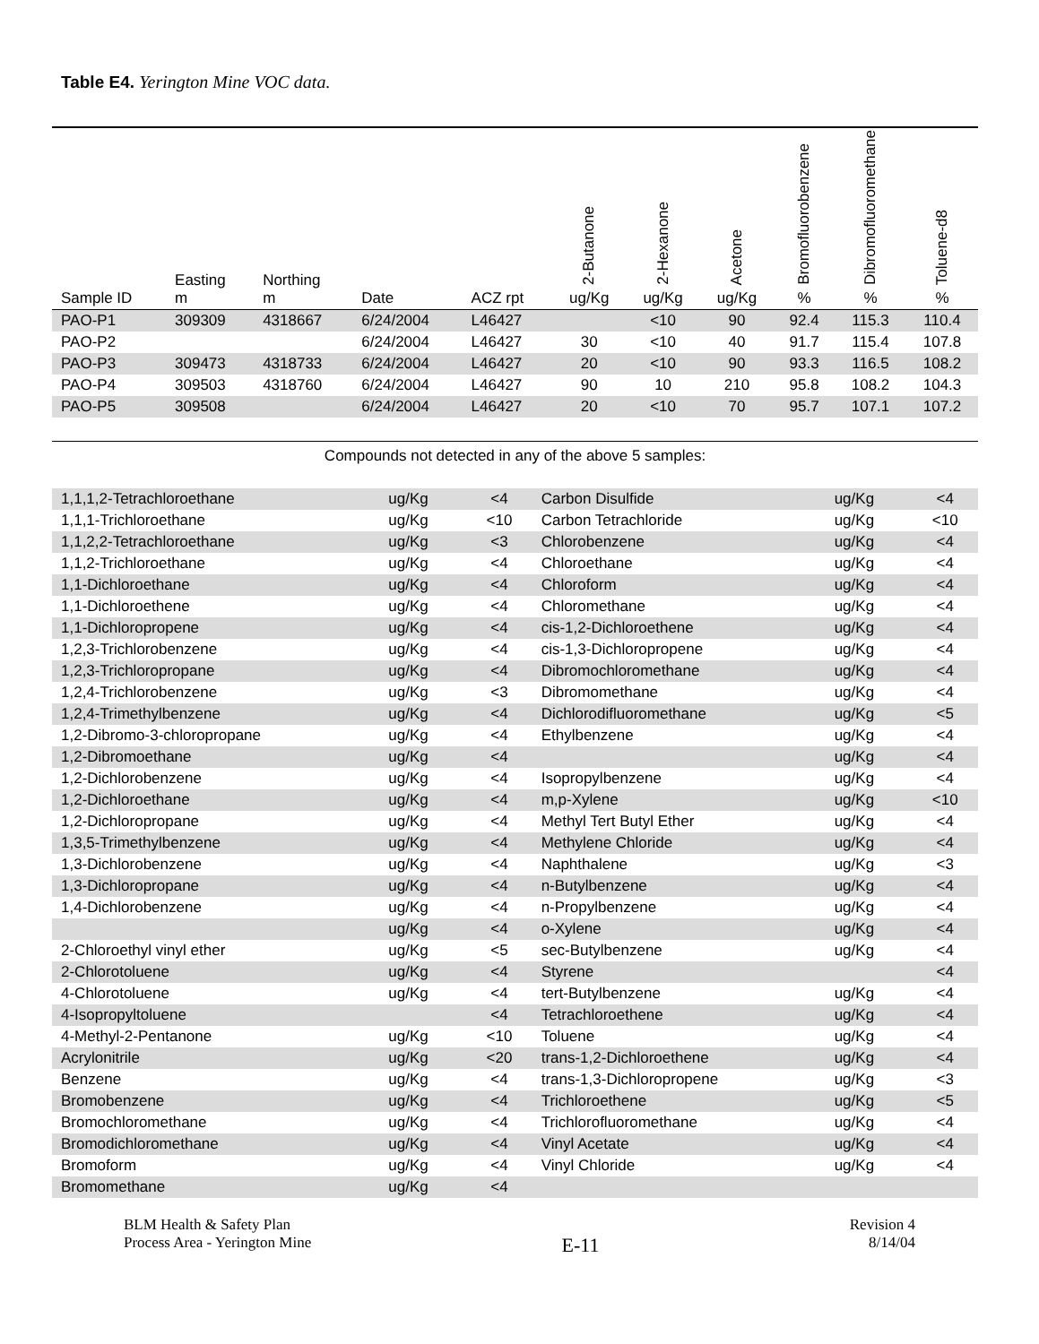Table E4. Yerington Mine VOC data.
| Sample ID | Easting m | Northing m | Date | ACZ rpt | 2-Butanone ug/Kg | 2-Hexanone ug/Kg | Acetone ug/Kg | Bromofluorobenzene % | Dibromofluoromethane % | Toluene-d8 % |
| --- | --- | --- | --- | --- | --- | --- | --- | --- | --- | --- |
| PAO-P1 | 309309 | 4318667 | 6/24/2004 | L46427 | | <10 | 90 | 92.4 | 115.3 | 110.4 |
| PAO-P2 | | | 6/24/2004 | L46427 | 30 | <10 | 40 | 91.7 | 115.4 | 107.8 |
| PAO-P3 | 309473 | 4318733 | 6/24/2004 | L46427 | 20 | <10 | 90 | 93.3 | 116.5 | 108.2 |
| PAO-P4 | 309503 | 4318760 | 6/24/2004 | L46427 | 90 | 10 | 210 | 95.8 | 108.2 | 104.3 |
| PAO-P5 | 309508 | | 6/24/2004 | L46427 | 20 | <10 | 70 | 95.7 | 107.1 | 107.2 |
Compounds not detected in any of the above 5 samples:
| 1,1,1,2-Tetrachloroethane | ug/Kg | <4 | Carbon Disulfide | ug/Kg | <4 |
| 1,1,1-Trichloroethane | ug/Kg | <10 | Carbon Tetrachloride | ug/Kg | <10 |
| 1,1,2,2-Tetrachloroethane | ug/Kg | <3 | Chlorobenzene | ug/Kg | <4 |
| 1,1,2-Trichloroethane | ug/Kg | <4 | Chloroethane | ug/Kg | <4 |
| 1,1-Dichloroethane | ug/Kg | <4 | Chloroform | ug/Kg | <4 |
| 1,1-Dichloroethene | ug/Kg | <4 | Chloromethane | ug/Kg | <4 |
| 1,1-Dichloropropene | ug/Kg | <4 | cis-1,2-Dichloroethene | ug/Kg | <4 |
| 1,2,3-Trichlorobenzene | ug/Kg | <4 | cis-1,3-Dichloropropene | ug/Kg | <4 |
| 1,2,3-Trichloropropane | ug/Kg | <4 | Dibromochloromethane | ug/Kg | <4 |
| 1,2,4-Trichlorobenzene | ug/Kg | <3 | Dibromomethane | ug/Kg | <4 |
| 1,2,4-Trimethylbenzene | ug/Kg | <4 | Dichlorodifluoromethane | ug/Kg | <5 |
| 1,2-Dibromo-3-chloropropane | ug/Kg | <4 | Ethylbenzene | ug/Kg | <4 |
| 1,2-Dibromoethane | ug/Kg | <4 | | ug/Kg | <4 |
| 1,2-Dichlorobenzene | ug/Kg | <4 | Isopropylbenzene | ug/Kg | <4 |
| 1,2-Dichloroethane | ug/Kg | <4 | m,p-Xylene | ug/Kg | <10 |
| 1,2-Dichloropropane | ug/Kg | <4 | Methyl Tert Butyl Ether | ug/Kg | <4 |
| 1,3,5-Trimethylbenzene | ug/Kg | <4 | Methylene Chloride | ug/Kg | <4 |
| 1,3-Dichlorobenzene | ug/Kg | <4 | Naphthalene | ug/Kg | <3 |
| 1,3-Dichloropropane | ug/Kg | <4 | n-Butylbenzene | ug/Kg | <4 |
| 1,4-Dichlorobenzene | ug/Kg | <4 | n-Propylbenzene | ug/Kg | <4 |
| | ug/Kg | <4 | o-Xylene | ug/Kg | <4 |
| 2-Chloroethyl vinyl ether | ug/Kg | <5 | sec-Butylbenzene | ug/Kg | <4 |
| 2-Chlorotoluene | ug/Kg | <4 | Styrene | | <4 |
| 4-Chlorotoluene | ug/Kg | <4 | tert-Butylbenzene | ug/Kg | <4 |
| 4-Isopropyltoluene | | <4 | Tetrachloroethene | ug/Kg | <4 |
| 4-Methyl-2-Pentanone | ug/Kg | <10 | Toluene | ug/Kg | <4 |
| Acrylonitrile | ug/Kg | <20 | trans-1,2-Dichloroethene | ug/Kg | <4 |
| Benzene | ug/Kg | <4 | trans-1,3-Dichloropropene | ug/Kg | <3 |
| Bromobenzene | ug/Kg | <4 | Trichloroethene | ug/Kg | <5 |
| Bromochloromethane | ug/Kg | <4 | Trichlorofluoromethane | ug/Kg | <4 |
| Bromodichloromethane | ug/Kg | <4 | Vinyl Acetate | ug/Kg | <4 |
| Bromoform | ug/Kg | <4 | Vinyl Chloride | ug/Kg | <4 |
| Bromomethane | ug/Kg | <4 | | | |
BLM Health & Safety Plan
Process Area - Yerington Mine
E-11
Revision 4
8/14/04